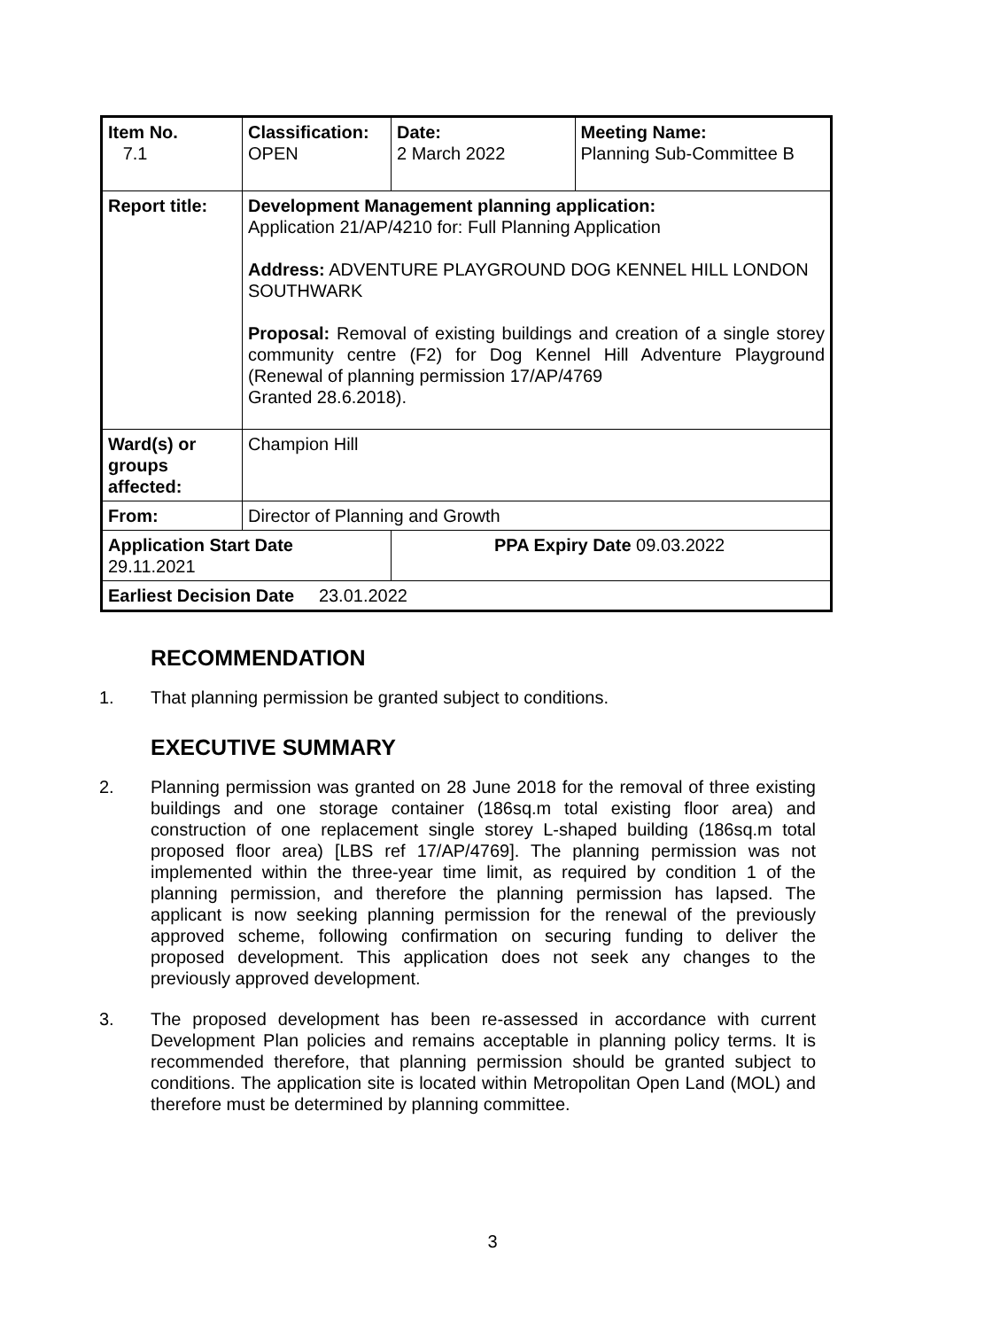| Item No. 7.1 | Classification: OPEN | Date: 2 March 2022 | Meeting Name: Planning Sub-Committee B |
| Report title: | Development Management planning application: Application 21/AP/4210 for: Full Planning Application Address: ADVENTURE PLAYGROUND DOG KENNEL HILL LONDON SOUTHWARK Proposal: Removal of existing buildings and creation of a single storey community centre (F2) for Dog Kennel Hill Adventure Playground (Renewal of planning permission 17/AP/4769 Granted 28.6.2018). | | |
| Ward(s) or groups affected: | Champion Hill | | |
| From: | Director of Planning and Growth | | |
| Application Start Date 29.11.2021 | | PPA Expiry Date 09.03.2022 | |
| Earliest Decision Date 23.01.2022 | | | |
RECOMMENDATION
1. That planning permission be granted subject to conditions.
EXECUTIVE SUMMARY
2. Planning permission was granted on 28 June 2018 for the removal of three existing buildings and one storage container (186sq.m total existing floor area) and construction of one replacement single storey L-shaped building (186sq.m total proposed floor area) [LBS ref 17/AP/4769]. The planning permission was not implemented within the three-year time limit, as required by condition 1 of the planning permission, and therefore the planning permission has lapsed. The applicant is now seeking planning permission for the renewal of the previously approved scheme, following confirmation on securing funding to deliver the proposed development. This application does not seek any changes to the previously approved development.
3. The proposed development has been re-assessed in accordance with current Development Plan policies and remains acceptable in planning policy terms. It is recommended therefore, that planning permission should be granted subject to conditions. The application site is located within Metropolitan Open Land (MOL) and therefore must be determined by planning committee.
3